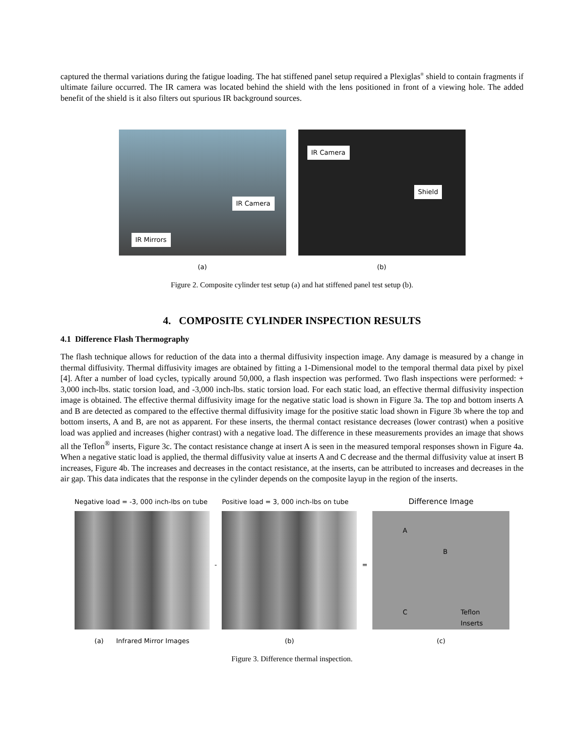captured the thermal variations during the fatigue loading. The hat stiffened panel setup required a Plexiglas<sup>®</sup> shield to contain fragments if ultimate failure occurred. The IR camera was located behind the shield with the lens positioned in front of a viewing hole. The added benefit of the shield is it also filters out spurious IR background sources.
IR Camera
IR Mirrors
(a)
IR Camera
Shield
(b)
Figure 2. Composite cylinder test setup (a) and hat stiffened panel test setup (b).
4. COMPOSITE CYLINDER INSPECTION RESULTS
4.1 Difference Flash Thermography
The flash technique allows for reduction of the data into a thermal diffusivity inspection image. Any damage is measured by a change in thermal diffusivity. Thermal diffusivity images are obtained by fitting a 1-Dimensional model to the temporal thermal data pixel by pixel [4]. After a number of load cycles, typically around 50,000, a flash inspection was performed. Two flash inspections were performed: + 3,000 inch-lbs. static torsion load, and -3,000 inch-lbs. static torsion load. For each static load, an effective thermal diffusivity inspection image is obtained. The effective thermal diffusivity image for the negative static load is shown in Figure 3a. The top and bottom inserts A and B are detected as compared to the effective thermal diffusivity image for the positive static load shown in Figure 3b where the top and bottom inserts, A and B, are not as apparent. For these inserts, the thermal contact resistance decreases (lower contrast) when a positive load was applied and increases (higher contrast) with a negative load. The difference in these measurements provides an image that shows all the Teflon<sup>®</sup> inserts, Figure 3c. The contact resistance change at insert A is seen in the measured temporal responses shown in Figure 4a. When a negative static load is applied, the thermal diffusivity value at inserts A and C decrease and the thermal diffusivity value at insert B increases, Figure 4b. The increases and decreases in the contact resistance, at the inserts, can be attributed to increases and decreases in the air gap. This data indicates that the response in the cylinder depends on the composite layup in the region of the inserts.
Negative load = -3, 000 inch-lbs on tube
(a) Infrared Mirror Images
-
Positive load = 3, 000 inch-lbs on tube
(b)
=
Difference Image
A
B
C Teflon
Inserts
(c)
Figure 3. Difference thermal inspection.